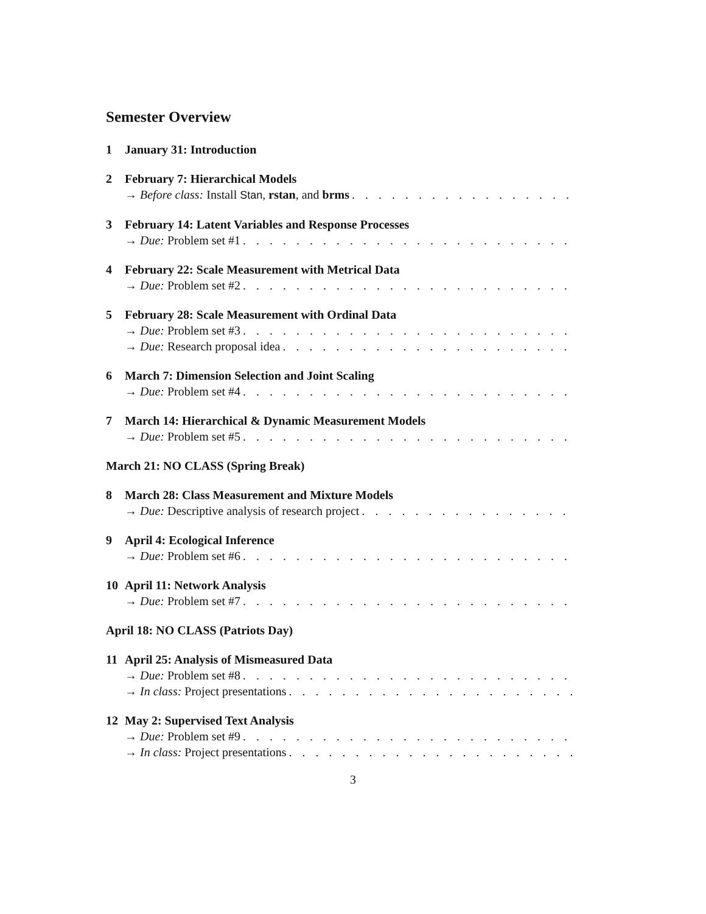Semester Overview
1 January 31: Introduction
2 February 7: Hierarchical Models
→ Before class: Install Stan, rstan, and brms. . . . . . . . . . . . . . . . . . . . . . . . . . . . . . . . . . . . .
3 February 14: Latent Variables and Response Processes
→ Due: Problem set #1. . . . . . . . . . . . . . . . . . . . . . . . . . . . . . . . . . . . . . . . . . . . . .
4 February 22: Scale Measurement with Metrical Data
→ Due: Problem set #2. . . . . . . . . . . . . . . . . . . . . . . . . . . . . . . . . . . . . . . . . . . . . .
5 February 28: Scale Measurement with Ordinal Data
→ Due: Problem set #3. . . . . . . . . . . . . . . . . . . . . . . . . . . . . . . . . . . . . . . . . . . . . .
→ Due: Research proposal idea. . . . . . . . . . . . . . . . . . . . . . . . . . . . . . . . . . . . . . . . . .
6 March 7: Dimension Selection and Joint Scaling
→ Due: Problem set #4. . . . . . . . . . . . . . . . . . . . . . . . . . . . . . . . . . . . . . . . . . . . . .
7 March 14: Hierarchical & Dynamic Measurement Models
→ Due: Problem set #5. . . . . . . . . . . . . . . . . . . . . . . . . . . . . . . . . . . . . . . . . . . . . .
March 21: NO CLASS (Spring Break)
8 March 28: Class Measurement and Mixture Models
→ Due: Descriptive analysis of research project. . . . . . . . . . . . . . . . . . . . . . . . . . . . . .
9 April 4: Ecological Inference
→ Due: Problem set #6. . . . . . . . . . . . . . . . . . . . . . . . . . . . . . . . . . . . . . . . . . . . . .
10 April 11: Network Analysis
→ Due: Problem set #7. . . . . . . . . . . . . . . . . . . . . . . . . . . . . . . . . . . . . . . . . . . . . .
April 18: NO CLASS (Patriots Day)
11 April 25: Analysis of Mismeasured Data
→ Due: Problem set #8. . . . . . . . . . . . . . . . . . . . . . . . . . . . . . . . . . . . . . . . . . . . . .
→ In class: Project presentations. . . . . . . . . . . . . . . . . . . . . . . . . . . . . . . . . . . . . . . . .
12 May 2: Supervised Text Analysis
→ Due: Problem set #9. . . . . . . . . . . . . . . . . . . . . . . . . . . . . . . . . . . . . . . . . . . . . .
→ In class: Project presentations. . . . . . . . . . . . . . . . . . . . . . . . . . . . . . . . . . . . . . . . .
3